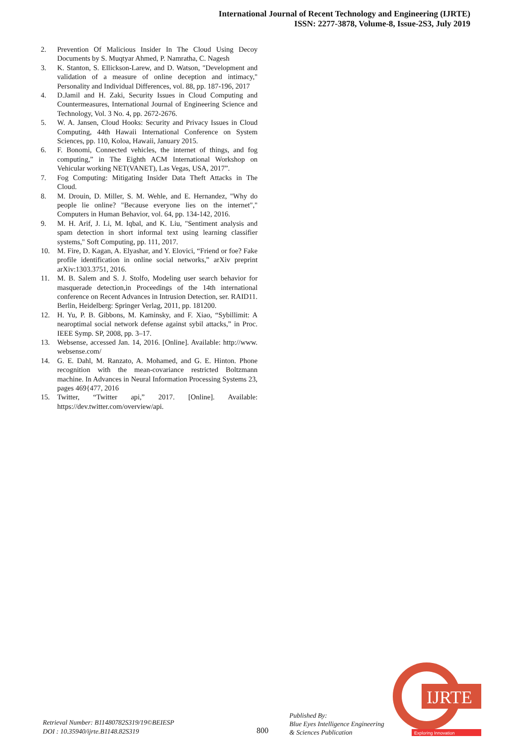International Journal of Recent Technology and Engineering (IJRTE)
ISSN: 2277-3878, Volume-8, Issue-2S3, July 2019
2. Prevention Of Malicious Insider In The Cloud Using Decoy Documents by S. Muqtyar Ahmed, P. Namratha, C. Nagesh
3. K. Stanton, S. Ellickson-Larew, and D. Watson, "Development and validation of a measure of online deception and intimacy," Personality and Individual Differences, vol. 88, pp. 187-196, 2017
4. D.Jamil and H. Zaki, Security Issues in Cloud Computing and Countermeasures, International Journal of Engineering Science and Technology, Vol. 3 No. 4, pp. 2672-2676.
5. W. A. Jansen, Cloud Hooks: Security and Privacy Issues in Cloud Computing, 44th Hawaii International Conference on System Sciences, pp. 110, Koloa, Hawaii, January 2015.
6. F. Bonomi, Connected vehicles, the internet of things, and fog computing,” in The Eighth ACM International Workshop on Vehicular working NET(VANET), Las Vegas, USA, 2017”.
7. Fog Computing: Mitigating Insider Data Theft Attacks in The Cloud.
8. M. Drouin, D. Miller, S. M. Wehle, and E. Hernandez, "Why do people lie online? "Because everyone lies on the internet"," Computers in Human Behavior, vol. 64, pp. 134-142, 2016.
9. M. H. Arif, J. Li, M. Iqbal, and K. Liu, "Sentiment analysis and spam detection in short informal text using learning classifier systems," Soft Computing, pp. 111, 2017.
10. M. Fire, D. Kagan, A. Elyashar, and Y. Elovici, “Friend or foe? Fake profile identification in online social networks,” arXiv preprint arXiv:1303.3751, 2016.
11. M. B. Salem and S. J. Stolfo, Modeling user search behavior for masquerade detection,in Proceedings of the 14th international conference on Recent Advances in Intrusion Detection, ser. RAID11. Berlin, Heidelberg: Springer Verlag, 2011, pp. 181200.
12. H. Yu, P. B. Gibbons, M. Kaminsky, and F. Xiao, “Sybillimit: A nearoptimal social network defense against sybil attacks,” in Proc. IEEE Symp. SP, 2008, pp. 3–17.
13. Websense, accessed Jan. 14, 2016. [Online]. Available: http://www. websense.com/
14. G. E. Dahl, M. Ranzato, A. Mohamed, and G. E. Hinton. Phone recognition with the mean-covariance restricted Boltzmann machine. In Advances in Neural Information Processing Systems 23, pages 469{477, 2016
15. Twitter, “Twitter api,” 2017. [Online]. Available: https://dev.twitter.com/overview/api.
Retrieval Number: B11480782S319/19©BEIESP
DOI : 10.35940/ijrte.B1148.82S319
800
Published By:
Blue Eyes Intelligence Engineering
& Sciences Publication
IJRTE
Exploring Innovation